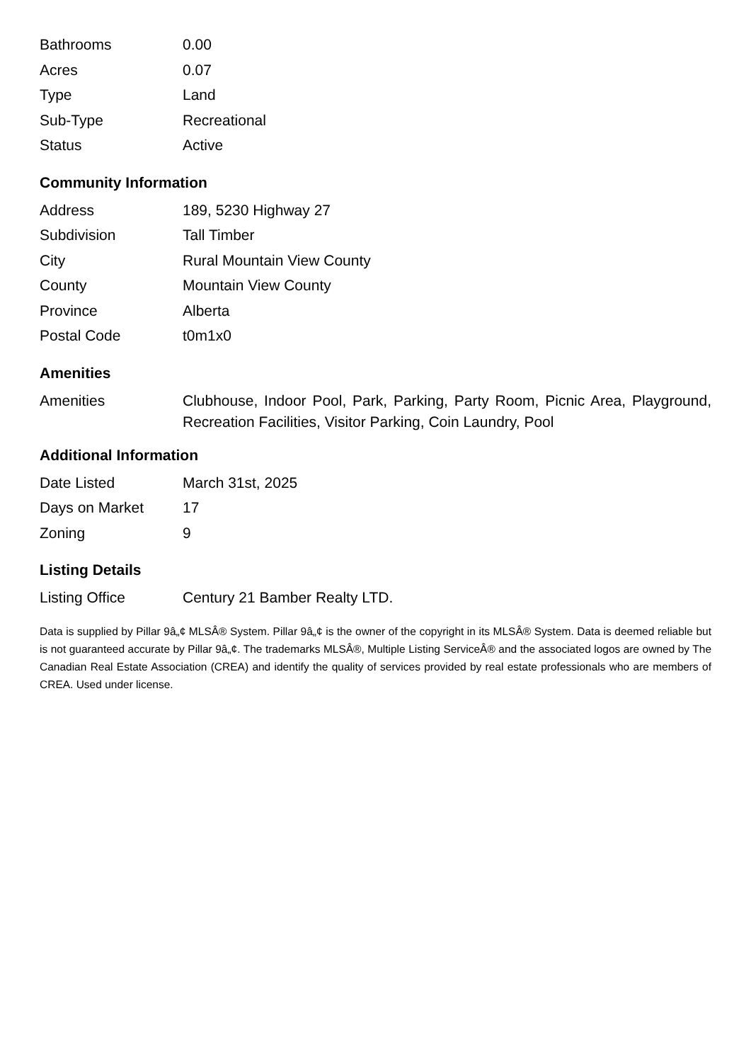| Bathrooms | 0.00 |
| Acres | 0.07 |
| Type | Land |
| Sub-Type | Recreational |
| Status | Active |
Community Information
| Address | 189, 5230 Highway 27 |
| Subdivision | Tall Timber |
| City | Rural Mountain View County |
| County | Mountain View County |
| Province | Alberta |
| Postal Code | t0m1x0 |
Amenities
| Amenities | Clubhouse, Indoor Pool, Park, Parking, Party Room, Picnic Area, Playground, Recreation Facilities, Visitor Parking, Coin Laundry, Pool |
Additional Information
| Date Listed | March 31st, 2025 |
| Days on Market | 17 |
| Zoning | 9 |
Listing Details
| Listing Office | Century 21 Bamber Realty LTD. |
Data is supplied by Pillar 9â„¢ MLSÂ® System. Pillar 9â„¢ is the owner of the copyright in its MLSÂ® System. Data is deemed reliable but is not guaranteed accurate by Pillar 9â„¢. The trademarks MLSÂ®, Multiple Listing ServiceÂ® and the associated logos are owned by The Canadian Real Estate Association (CREA) and identify the quality of services provided by real estate professionals who are members of CREA. Used under license.